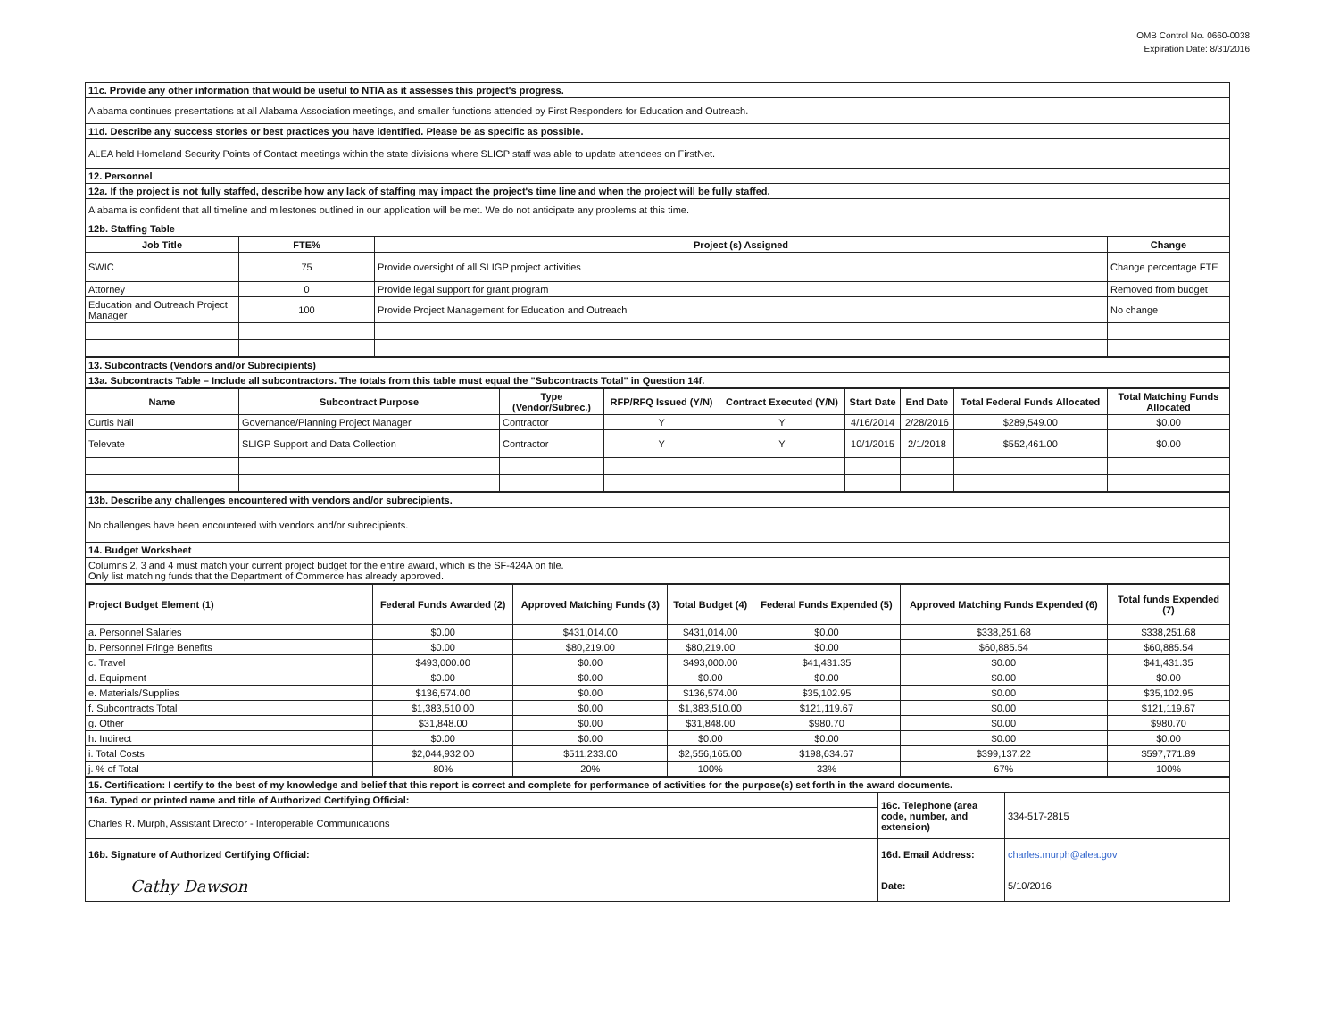OMB Control No. 0660-0038
Expiration Date: 8/31/2016
| 11c. Provide any other information that would be useful to NTIA as it assesses this project's progress. |
| Alabama continues presentations at all Alabama Association meetings, and smaller functions attended by First Responders for Education and Outreach. |
| 11d. Describe any success stories or best practices you have identified. Please be as specific as possible. |
| ALEA held Homeland Security Points of Contact meetings within the state divisions where SLIGP staff was able to update attendees on FirstNet. |
| 12. Personnel |
| 12a. If the project is not fully staffed, describe how any lack of staffing may impact the project's time line and when the project will be fully staffed. |
| Alabama is confident that all timeline and milestones outlined in our application will be met. We do not anticipate any problems at this time. |
| 12b. Staffing Table |
| Job Title | FTE% | Project (s) Assigned | Change |
| --- | --- | --- | --- |
| SWIC | 75 | Provide oversight of all SLIGP project activities | Change percentage FTE |
| Attorney | 0 | Provide legal support for grant program | Removed from budget |
| Education and Outreach Project Manager | 100 | Provide Project Management for Education and Outreach | No change |
| 13. Subcontracts (Vendors and/or Subrecipients) |
| 13a. Subcontracts Table – Include all subcontractors. The totals from this table must equal the "Subcontracts Total" in Question 14f. |
| Name | Subcontract Purpose | Type (Vendor/Subrec.) | RFP/RFQ Issued (Y/N) | Contract Executed (Y/N) | Start Date | End Date | Total Federal Funds Allocated | Total Matching Funds Allocated |
| --- | --- | --- | --- | --- | --- | --- | --- | --- |
| Curtis Nail | Governance/Planning Project Manager | Contractor | Y | Y | 4/16/2014 | 2/28/2016 | $289,549.00 | $0.00 |
| Televate | SLIGP Support and Data Collection | Contractor | Y | Y | 10/1/2015 | 2/1/2018 | $552,461.00 | $0.00 |
| 13b. Describe any challenges encountered with vendors and/or subrecipients. |
| No challenges have been encountered with vendors and/or subrecipients. |
| 14. Budget Worksheet |
| Columns 2, 3 and 4 must match your current project budget for the entire award, which is the SF-424A on file. Only list matching funds that the Department of Commerce has already approved. |
| Project Budget Element (1) | Federal Funds Awarded (2) | Approved Matching Funds (3) | Total Budget (4) | Federal Funds Expended (5) | Approved Matching Funds Expended (6) | Total funds Expended (7) |
| --- | --- | --- | --- | --- | --- | --- |
| a. Personnel Salaries | $0.00 | $431,014.00 | $431,014.00 | $0.00 | $338,251.68 | $338,251.68 |
| b. Personnel Fringe Benefits | $0.00 | $80,219.00 | $80,219.00 | $0.00 | $60,885.54 | $60,885.54 |
| c. Travel | $493,000.00 | $0.00 | $493,000.00 | $41,431.35 | $0.00 | $41,431.35 |
| d. Equipment | $0.00 | $0.00 | $0.00 | $0.00 | $0.00 | $0.00 |
| e. Materials/Supplies | $136,574.00 | $0.00 | $136,574.00 | $35,102.95 | $0.00 | $35,102.95 |
| f. Subcontracts Total | $1,383,510.00 | $0.00 | $1,383,510.00 | $121,119.67 | $0.00 | $121,119.67 |
| g. Other | $31,848.00 | $0.00 | $31,848.00 | $980.70 | $0.00 | $980.70 |
| h. Indirect | $0.00 | $0.00 | $0.00 | $0.00 | $0.00 | $0.00 |
| i. Total Costs | $2,044,932.00 | $511,233.00 | $2,556,165.00 | $198,634.67 | $399,137.22 | $597,771.89 |
| j. % of Total | 80% | 20% | 100% | 33% | 67% | 100% |
| 15. Certification: I certify to the best of my knowledge and belief that this report is correct and complete for performance of activities for the purpose(s) set forth in the award documents. | | |
| 16a. Typed or printed name and title of Authorized Certifying Official: | 16c. Telephone (area code, number, and extension) | 334-517-2815 |
| Charles R. Murph, Assistant Director - Interoperable Communications | | |
| 16b. Signature of Authorized Certifying Official: | 16d. Email Address: | charles.murph@alea.gov |
| Cathy Dawson | Date: | 5/10/2016 |